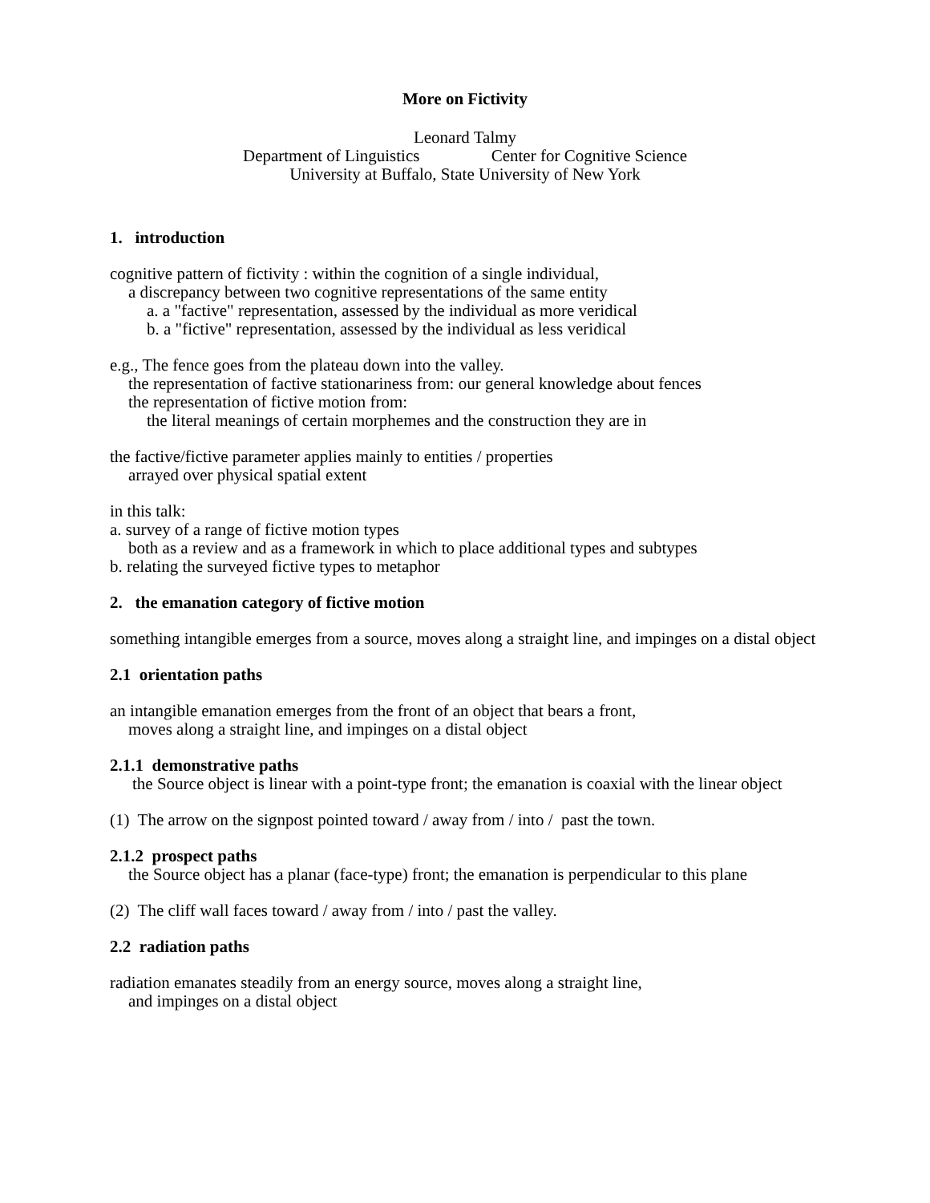More on Fictivity
Leonard Talmy
Department of Linguistics Center for Cognitive Science
University at Buffalo, State University of New York
1. introduction
cognitive pattern of fictivity : within the cognition of a single individual,
a discrepancy between two cognitive representations of the same entity
a. a "factive" representation, assessed by the individual as more veridical
b. a "fictive" representation, assessed by the individual as less veridical
e.g., The fence goes from the plateau down into the valley.
the representation of factive stationariness from: our general knowledge about fences
the representation of fictive motion from:
the literal meanings of certain morphemes and the construction they are in
the factive/fictive parameter applies mainly to entities / properties
arrayed over physical spatial extent
in this talk:
a. survey of a range of fictive motion types
both as a review and as a framework in which to place additional types and subtypes
b. relating the surveyed fictive types to metaphor
2. the emanation category of fictive motion
something intangible emerges from a source, moves along a straight line, and impinges on a distal object
2.1 orientation paths
an intangible emanation emerges from the front of an object that bears a front,
moves along a straight line, and impinges on a distal object
2.1.1 demonstrative paths
the Source object is linear with a point-type front; the emanation is coaxial with the linear object
(1) The arrow on the signpost pointed toward / away from / into / past the town.
2.1.2 prospect paths
the Source object has a planar (face-type) front; the emanation is perpendicular to this plane
(2) The cliff wall faces toward / away from / into / past the valley.
2.2 radiation paths
radiation emanates steadily from an energy source, moves along a straight line,
and impinges on a distal object